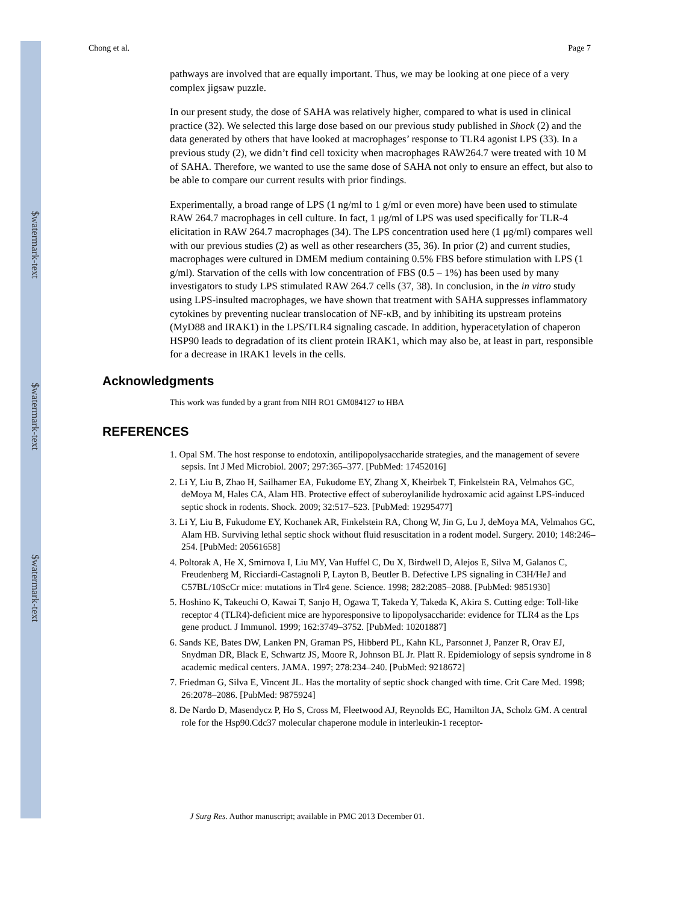$watermark-text
$watermark-text
$watermark-text
Chong et al. Page 7
pathways are involved that are equally important. Thus, we may be looking at one piece of a very complex jigsaw puzzle.
In our present study, the dose of SAHA was relatively higher, compared to what is used in clinical practice (32). We selected this large dose based on our previous study published in Shock (2) and the data generated by others that have looked at macrophages’ response to TLR4 agonist LPS (33). In a previous study (2), we didn’t find cell toxicity when macrophages RAW264.7 were treated with 10 M of SAHA. Therefore, we wanted to use the same dose of SAHA not only to ensure an effect, but also to be able to compare our current results with prior findings.
Experimentally, a broad range of LPS (1 ng/ml to 1 g/ml or even more) have been used to stimulate RAW 264.7 macrophages in cell culture. In fact, 1 μg/ml of LPS was used specifically for TLR-4 elicitation in RAW 264.7 macrophages (34). The LPS concentration used here (1 μg/ml) compares well with our previous studies (2) as well as other researchers (35, 36). In prior (2) and current studies, macrophages were cultured in DMEM medium containing 0.5% FBS before stimulation with LPS (1 g/ml). Starvation of the cells with low concentration of FBS (0.5 – 1%) has been used by many investigators to study LPS stimulated RAW 264.7 cells (37, 38). In conclusion, in the in vitro study using LPS-insulted macrophages, we have shown that treatment with SAHA suppresses inflammatory cytokines by preventing nuclear translocation of NF-κB, and by inhibiting its upstream proteins (MyD88 and IRAK1) in the LPS/TLR4 signaling cascade. In addition, hyperacetylation of chaperon HSP90 leads to degradation of its client protein IRAK1, which may also be, at least in part, responsible for a decrease in IRAK1 levels in the cells.
Acknowledgments
This work was funded by a grant from NIH RO1 GM084127 to HBA
REFERENCES
1. Opal SM. The host response to endotoxin, antilipopolysaccharide strategies, and the management of severe sepsis. Int J Med Microbiol. 2007; 297:365–377. [PubMed: 17452016]
2. Li Y, Liu B, Zhao H, Sailhamer EA, Fukudome EY, Zhang X, Kheirbek T, Finkelstein RA, Velmahos GC, deMoya M, Hales CA, Alam HB. Protective effect of suberoylanilide hydroxamic acid against LPS-induced septic shock in rodents. Shock. 2009; 32:517–523. [PubMed: 19295477]
3. Li Y, Liu B, Fukudome EY, Kochanek AR, Finkelstein RA, Chong W, Jin G, Lu J, deMoya MA, Velmahos GC, Alam HB. Surviving lethal septic shock without fluid resuscitation in a rodent model. Surgery. 2010; 148:246–254. [PubMed: 20561658]
4. Poltorak A, He X, Smirnova I, Liu MY, Van Huffel C, Du X, Birdwell D, Alejos E, Silva M, Galanos C, Freudenberg M, Ricciardi-Castagnoli P, Layton B, Beutler B. Defective LPS signaling in C3H/HeJ and C57BL/10ScCr mice: mutations in Tlr4 gene. Science. 1998; 282:2085–2088. [PubMed: 9851930]
5. Hoshino K, Takeuchi O, Kawai T, Sanjo H, Ogawa T, Takeda Y, Takeda K, Akira S. Cutting edge: Toll-like receptor 4 (TLR4)-deficient mice are hyporesponsive to lipopolysaccharide: evidence for TLR4 as the Lps gene product. J Immunol. 1999; 162:3749–3752. [PubMed: 10201887]
6. Sands KE, Bates DW, Lanken PN, Graman PS, Hibberd PL, Kahn KL, Parsonnet J, Panzer R, Orav EJ, Snydman DR, Black E, Schwartz JS, Moore R, Johnson BL Jr. Platt R. Epidemiology of sepsis syndrome in 8 academic medical centers. JAMA. 1997; 278:234–240. [PubMed: 9218672]
7. Friedman G, Silva E, Vincent JL. Has the mortality of septic shock changed with time. Crit Care Med. 1998; 26:2078–2086. [PubMed: 9875924]
8. De Nardo D, Masendycz P, Ho S, Cross M, Fleetwood AJ, Reynolds EC, Hamilton JA, Scholz GM. A central role for the Hsp90.Cdc37 molecular chaperone module in interleukin-1 receptor-
J Surg Res. Author manuscript; available in PMC 2013 December 01.